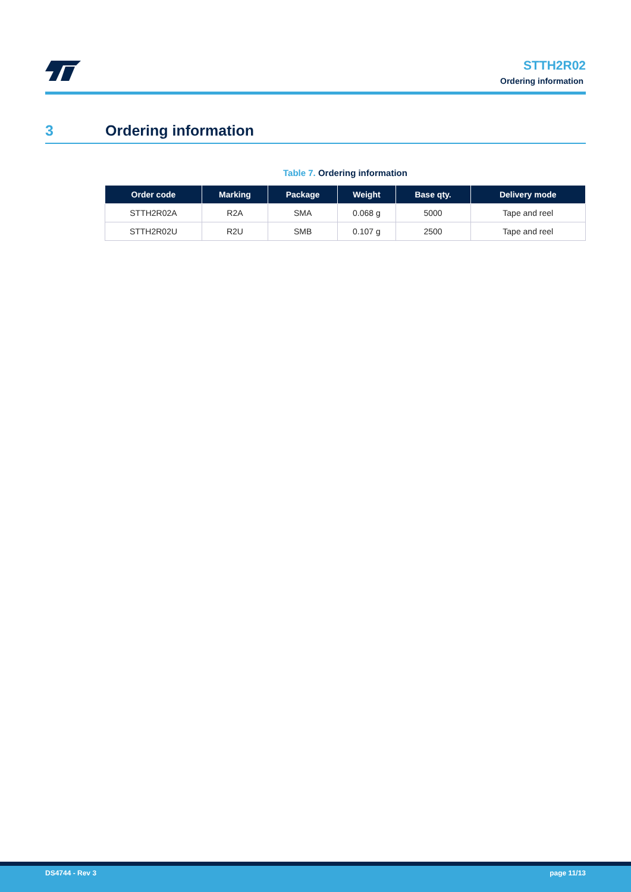STTH2R02
Ordering information
3 Ordering information
Table 7. Ordering information
| Order code | Marking | Package | Weight | Base qty. | Delivery mode |
| --- | --- | --- | --- | --- | --- |
| STTH2R02A | R2A | SMA | 0.068 g | 5000 | Tape and reel |
| STTH2R02U | R2U | SMB | 0.107 g | 2500 | Tape and reel |
DS4744 - Rev 3 page 11/13